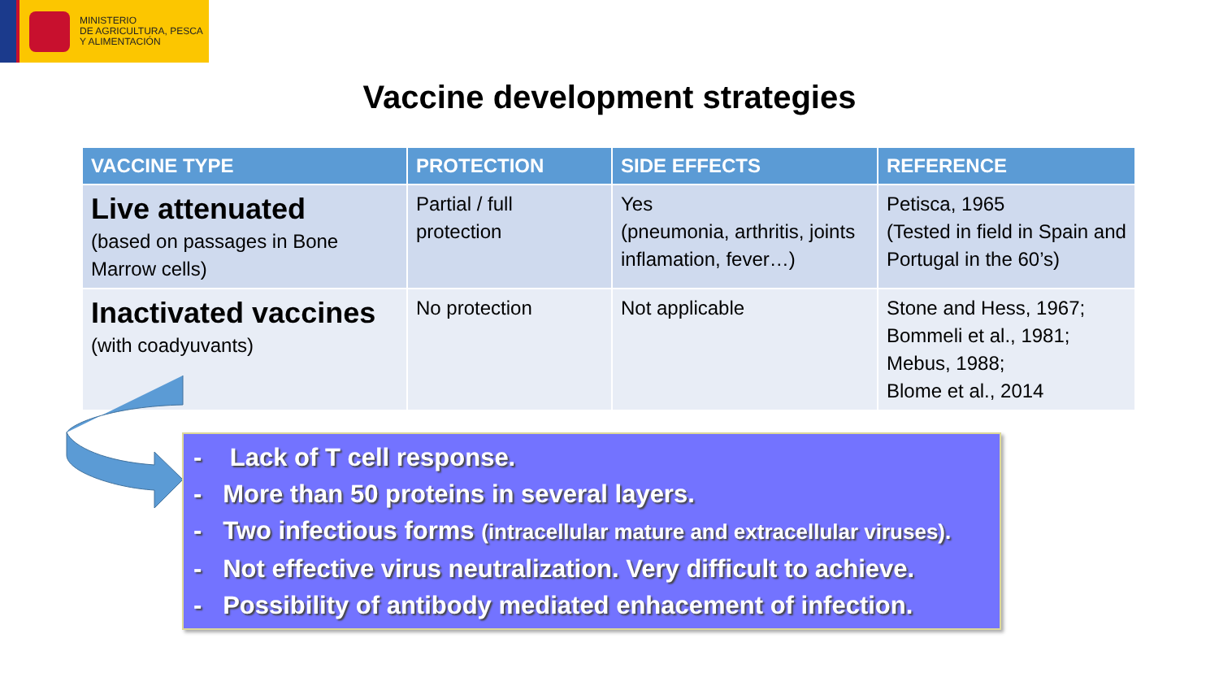MINISTERIO
DE AGRICULTURA, PESCA
Y ALIMENTACIÓN
Vaccine development strategies
| VACCINE TYPE | PROTECTION | SIDE EFFECTS | REFERENCE |
| --- | --- | --- | --- |
| Live attenuated (based on passages in Bone Marrow cells) | Partial / full protection | Yes (pneumonia, arthritis, joints inflamation, fever…) | Petisca, 1965 (Tested in field in Spain and Portugal in the 60’s) |
| Inactivated vaccines (with coadyuvants) | No protection | Not applicable | Stone and Hess, 1967; Bommeli et al., 1981; Mebus, 1988; Blome et al., 2014 |
- Lack of T cell response.
- More than 50 proteins in several layers.
- Two infectious forms (intracellular mature and extracellular viruses).
- Not effective virus neutralization. Very difficult to achieve.
- Possibility of antibody mediated enhacement of infection.